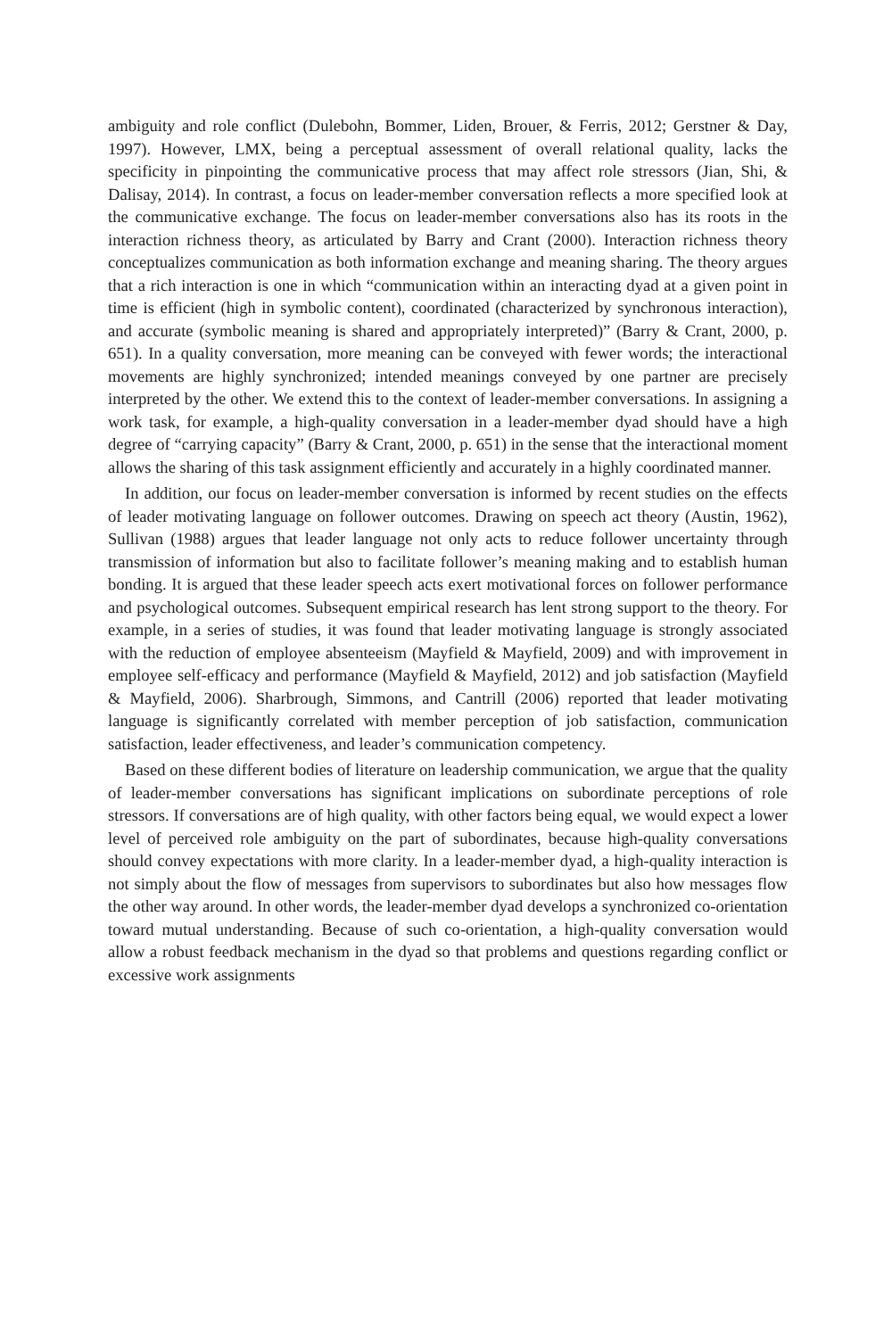ambiguity and role conflict (Dulebohn, Bommer, Liden, Brouer, & Ferris, 2012; Gerstner & Day, 1997). However, LMX, being a perceptual assessment of overall relational quality, lacks the specificity in pinpointing the communicative process that may affect role stressors (Jian, Shi, & Dalisay, 2014). In contrast, a focus on leader-member conversation reflects a more specified look at the communicative exchange. The focus on leader-member conversations also has its roots in the interaction richness theory, as articulated by Barry and Crant (2000). Interaction richness theory conceptualizes communication as both information exchange and meaning sharing. The theory argues that a rich interaction is one in which “communication within an interacting dyad at a given point in time is efficient (high in symbolic content), coordinated (characterized by synchronous interaction), and accurate (symbolic meaning is shared and appropriately interpreted)” (Barry & Crant, 2000, p. 651). In a quality conversation, more meaning can be conveyed with fewer words; the interactional movements are highly synchronized; intended meanings conveyed by one partner are precisely interpreted by the other. We extend this to the context of leader-member conversations. In assigning a work task, for example, a high-quality conversation in a leader-member dyad should have a high degree of “carrying capacity” (Barry & Crant, 2000, p. 651) in the sense that the interactional moment allows the sharing of this task assignment efficiently and accurately in a highly coordinated manner.
In addition, our focus on leader-member conversation is informed by recent studies on the effects of leader motivating language on follower outcomes. Drawing on speech act theory (Austin, 1962), Sullivan (1988) argues that leader language not only acts to reduce follower uncertainty through transmission of information but also to facilitate follower’s meaning making and to establish human bonding. It is argued that these leader speech acts exert motivational forces on follower performance and psychological outcomes. Subsequent empirical research has lent strong support to the theory. For example, in a series of studies, it was found that leader motivating language is strongly associated with the reduction of employee absenteeism (Mayfield & Mayfield, 2009) and with improvement in employee self-efficacy and performance (Mayfield & Mayfield, 2012) and job satisfaction (Mayfield & Mayfield, 2006). Sharbrough, Simmons, and Cantrill (2006) reported that leader motivating language is significantly correlated with member perception of job satisfaction, communication satisfaction, leader effectiveness, and leader’s communication competency.
Based on these different bodies of literature on leadership communication, we argue that the quality of leader-member conversations has significant implications on subordinate perceptions of role stressors. If conversations are of high quality, with other factors being equal, we would expect a lower level of perceived role ambiguity on the part of subordinates, because high-quality conversations should convey expectations with more clarity. In a leader-member dyad, a high-quality interaction is not simply about the flow of messages from supervisors to subordinates but also how messages flow the other way around. In other words, the leader-member dyad develops a synchronized co-orientation toward mutual understanding. Because of such co-orientation, a high-quality conversation would allow a robust feedback mechanism in the dyad so that problems and questions regarding conflict or excessive work assignments